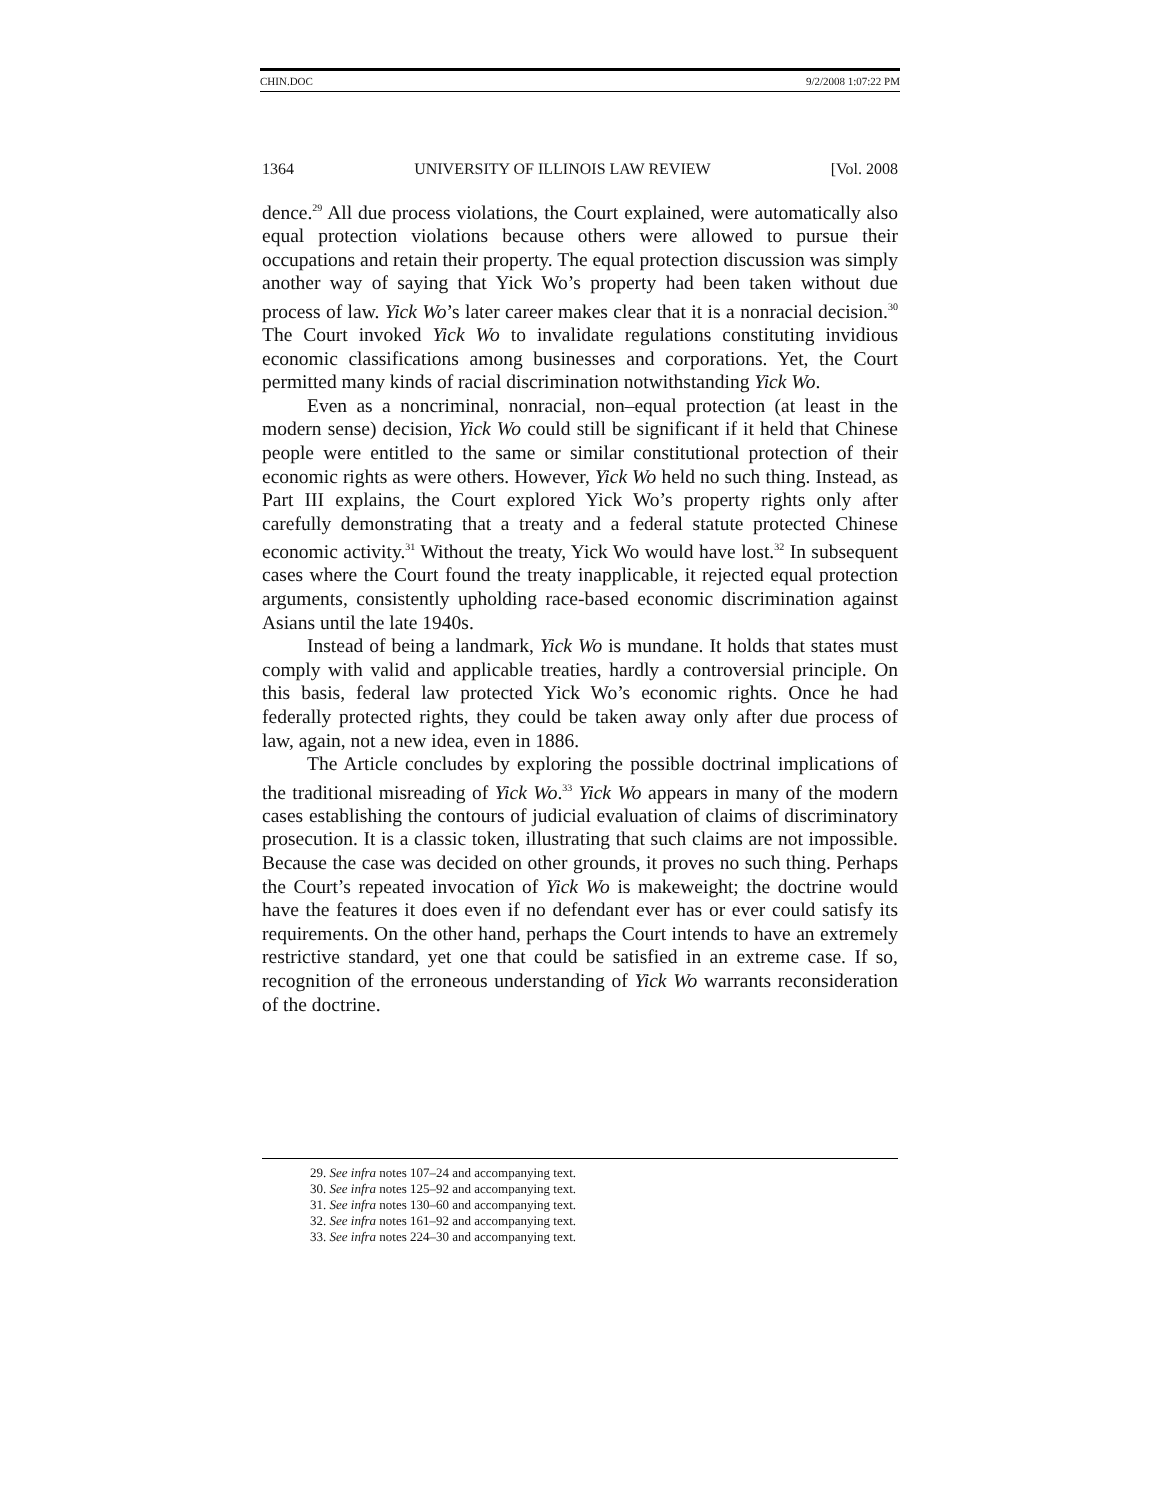CHIN.DOC 9/2/2008 1:07:22 PM
1364 UNIVERSITY OF ILLINOIS LAW REVIEW [Vol. 2008
dence.<sup>29</sup> All due process violations, the Court explained, were automatically also equal protection violations because others were allowed to pursue their occupations and retain their property. The equal protection discussion was simply another way of saying that Yick Wo’s property had been taken without due process of law. Yick Wo’s later career makes clear that it is a nonracial decision.<sup>30</sup> The Court invoked Yick Wo to invalidate regulations constituting invidious economic classifications among businesses and corporations. Yet, the Court permitted many kinds of racial discrimination notwithstanding Yick Wo.
Even as a noncriminal, nonracial, non–equal protection (at least in the modern sense) decision, Yick Wo could still be significant if it held that Chinese people were entitled to the same or similar constitutional protection of their economic rights as were others. However, Yick Wo held no such thing. Instead, as Part III explains, the Court explored Yick Wo’s property rights only after carefully demonstrating that a treaty and a federal statute protected Chinese economic activity.<sup>31</sup> Without the treaty, Yick Wo would have lost.<sup>32</sup> In subsequent cases where the Court found the treaty inapplicable, it rejected equal protection arguments, consistently upholding race-based economic discrimination against Asians until the late 1940s.
Instead of being a landmark, Yick Wo is mundane. It holds that states must comply with valid and applicable treaties, hardly a controversial principle. On this basis, federal law protected Yick Wo’s economic rights. Once he had federally protected rights, they could be taken away only after due process of law, again, not a new idea, even in 1886.
The Article concludes by exploring the possible doctrinal implications of the traditional misreading of Yick Wo.<sup>33</sup> Yick Wo appears in many of the modern cases establishing the contours of judicial evaluation of claims of discriminatory prosecution. It is a classic token, illustrating that such claims are not impossible. Because the case was decided on other grounds, it proves no such thing. Perhaps the Court’s repeated invocation of Yick Wo is makeweight; the doctrine would have the features it does even if no defendant ever has or ever could satisfy its requirements. On the other hand, perhaps the Court intends to have an extremely restrictive standard, yet one that could be satisfied in an extreme case. If so, recognition of the erroneous understanding of Yick Wo warrants reconsideration of the doctrine.
29. See infra notes 107–24 and accompanying text.
30. See infra notes 125–92 and accompanying text.
31. See infra notes 130–60 and accompanying text.
32. See infra notes 161–92 and accompanying text.
33. See infra notes 224–30 and accompanying text.